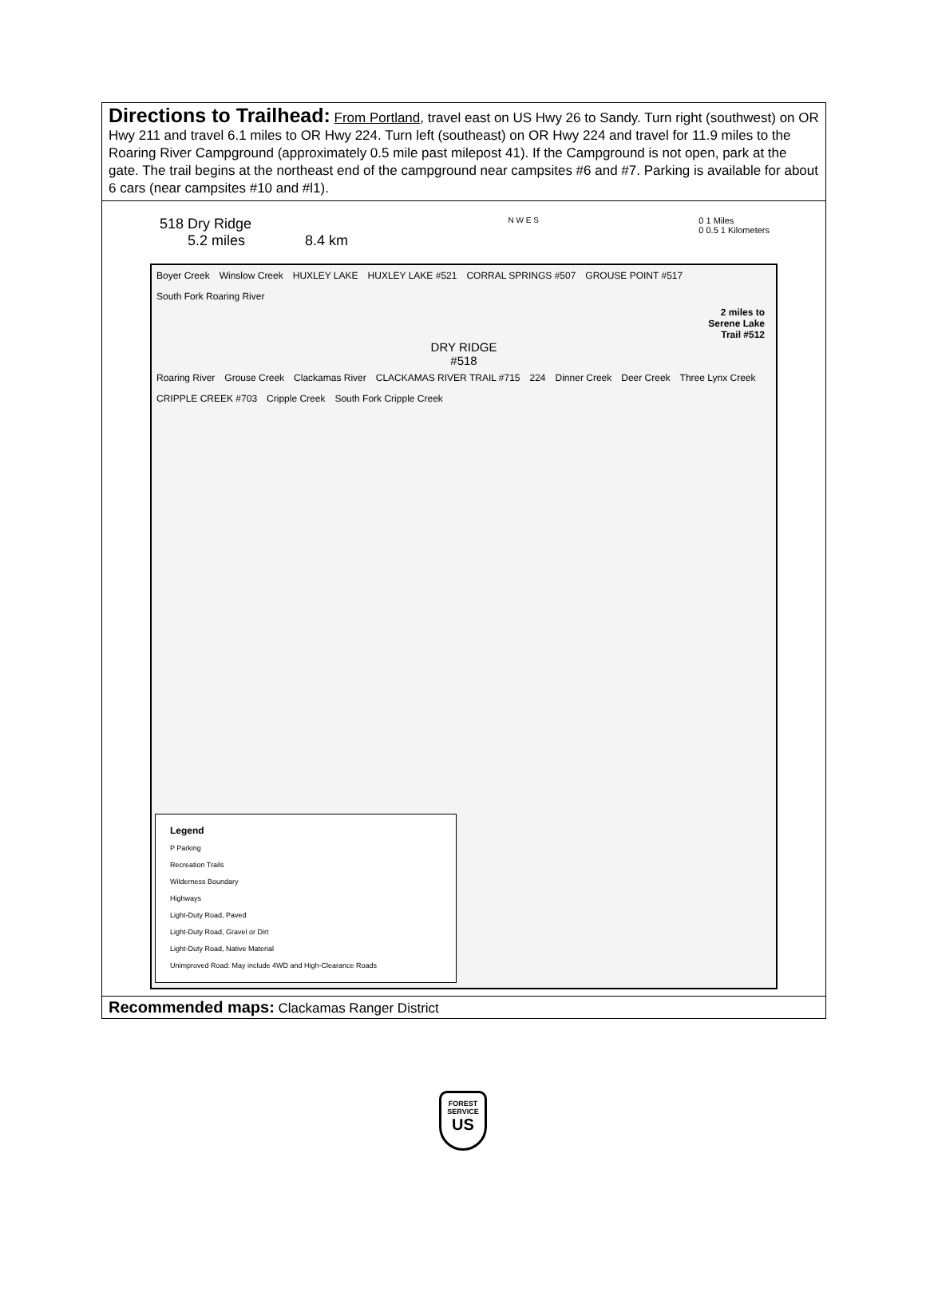Directions to Trailhead: From Portland, travel east on US Hwy 26 to Sandy. Turn right (southwest) on OR Hwy 211 and travel 6.1 miles to OR Hwy 224. Turn left (southeast) on OR Hwy 224 and travel for 11.9 miles to the Roaring River Campground (approximately 0.5 mile past milepost 41). If the Campground is not open, park at the gate. The trail begins at the northeast end of the campground near campsites #6 and #7. Parking is available for about 6 cars (near campsites #10 and #l1).
518 Dry Ridge
5.2 miles 8.4 km
N W E S 0 1 Miles
0 0.5 1 Kilometers
Boyer Creek Winslow Creek HUXLEY LAKE HUXLEY LAKE #521 CORRAL SPRINGS #507 GROUSE POINT #517 South Fork Roaring River
2 miles to
Serene Lake
Trail #512
DRY RIDGE
#518
Roaring River Grouse Creek Clackamas River CLACKAMAS RIVER TRAIL #715 224 Dinner Creek Deer Creek Three Lynx Creek CRIPPLE CREEK #703 Cripple Creek South Fork Cripple Creek
Legend
P Parking
Recreation Trails
Wilderness Boundary
Highways
Light-Duty Road, Paved
Light-Duty Road, Gravel or Dirt
Light-Duty Road, Native Material
Unimproved Road: May include 4WD and High-Clearance Roads
Recommended maps: Clackamas Ranger District
FOREST SERVICE
US